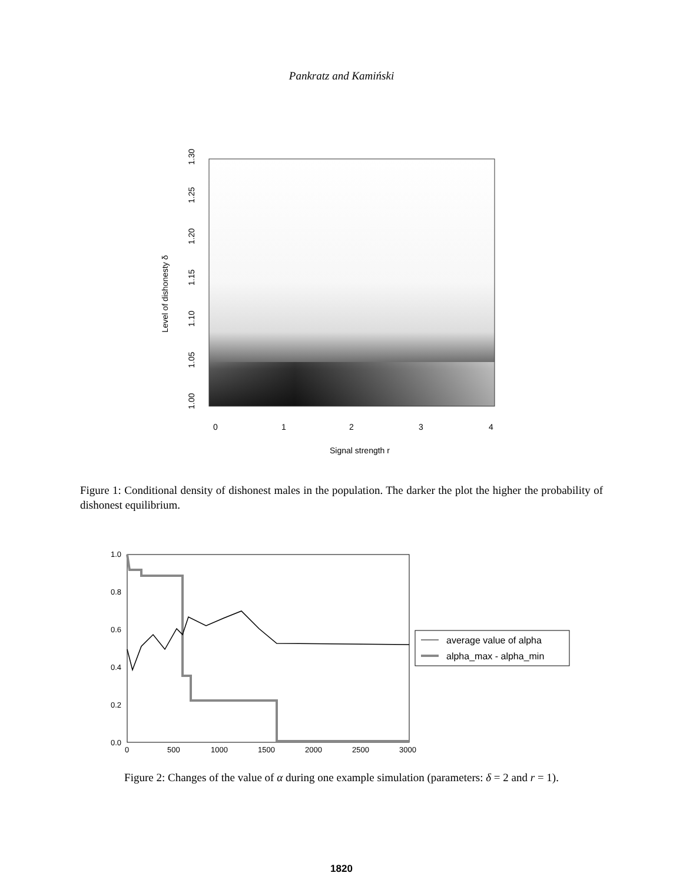Pankratz and Kamiński
0
1
2
3
4
Signal strength r
1.00
1.05
1.10
1.15
1.20
1.25
1.30
Level of dishonesty δ
Figure 1: Conditional density of dishonest males in the population. The darker the plot the higher the probability of dishonest equilibrium.
1.0
0.8
0.6
0.4
0.2
0.0
0
500
1000
2000
1500
2500
3000
average value of alpha
alpha_max - alpha_min
Figure 2: Changes of the value of α during one example simulation (parameters: δ = 2 and r = 1).
1820